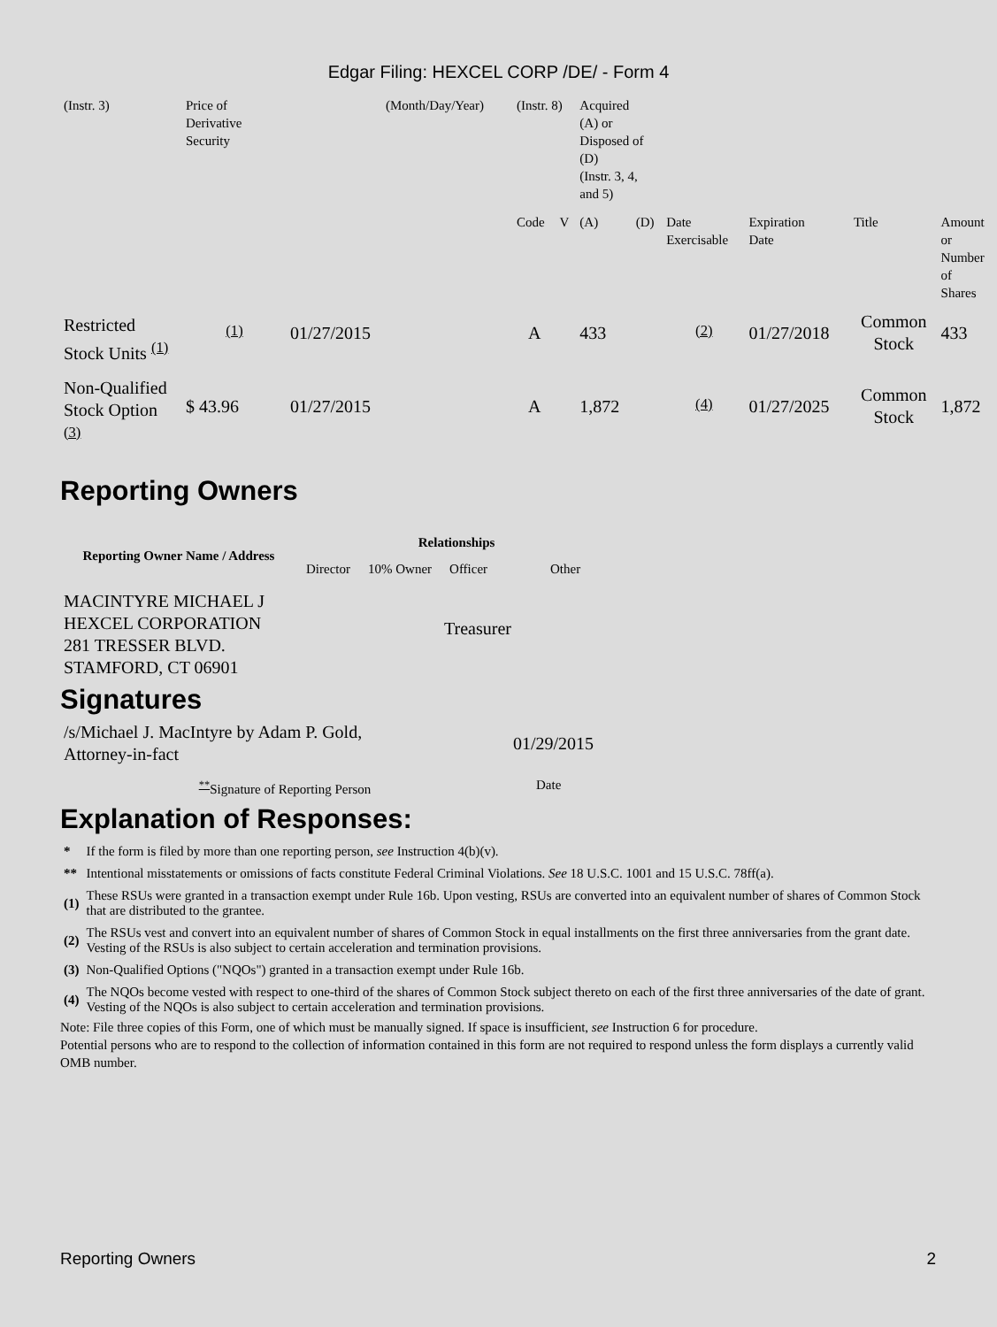Edgar Filing: HEXCEL CORP /DE/ - Form 4
| (Instr. 3) | Price of Derivative Security | | (Month/Day/Year) | (Instr. 8) | | Acquired (A) or Disposed of (D) (Instr. 3, 4, and 5) | | | | | |
| | | | | Code | V | (A) | (D) | Date Exercisable | Expiration Date | Title | Amount or Number of Shares |
| Restricted Stock Units <sup>(1)</sup> | <sup>(1)</sup> | 01/27/2015 | | A | | 433 | | <sup>(2)</sup> | 01/27/2018 | Common Stock | 433 |
| Non-Qualified Stock Option <sup>(3)</sup> | $ 43.96 | 01/27/2015 | | A | | 1,872 | | <sup>(4)</sup> | 01/27/2025 | Common Stock | 1,872 |
Reporting Owners
| Reporting Owner Name / Address | Relationships | | | |
| --- | --- | --- | --- | --- |
| | Director | 10% Owner | Officer | Other |
| MACINTYRE MICHAEL J HEXCEL CORPORATION 281 TRESSER BLVD. STAMFORD, CT 06901 | | | Treasurer | |
Signatures
| /s/Michael J. MacIntyre by Adam P. Gold, Attorney-in-fact | 01/29/2015 |
| <sup>**</sup> Signature of Reporting Person | Date |
Explanation of Responses:
| * | If the form is filed by more than one reporting person, see Instruction 4(b)(v). |
| ** | Intentional misstatements or omissions of facts constitute Federal Criminal Violations. See 18 U.S.C. 1001 and 15 U.S.C. 78ff(a). |
| (1) | These RSUs were granted in a transaction exempt under Rule 16b. Upon vesting, RSUs are converted into an equivalent number of shares of Common Stock that are distributed to the grantee. |
| (2) | The RSUs vest and convert into an equivalent number of shares of Common Stock in equal installments on the first three anniversaries from the grant date. Vesting of the RSUs is also subject to certain acceleration and termination provisions. |
| (3) | Non-Qualified Options ("NQOs") granted in a transaction exempt under Rule 16b. |
| (4) | The NQOs become vested with respect to one-third of the shares of Common Stock subject thereto on each of the first three anniversaries of the date of grant. Vesting of the NQOs is also subject to certain acceleration and termination provisions. |
Note: File three copies of this Form, one of which must be manually signed. If space is insufficient, see Instruction 6 for procedure.
Potential persons who are to respond to the collection of information contained in this form are not required to respond unless the form displays a currently valid OMB number.
Reporting Owners 2